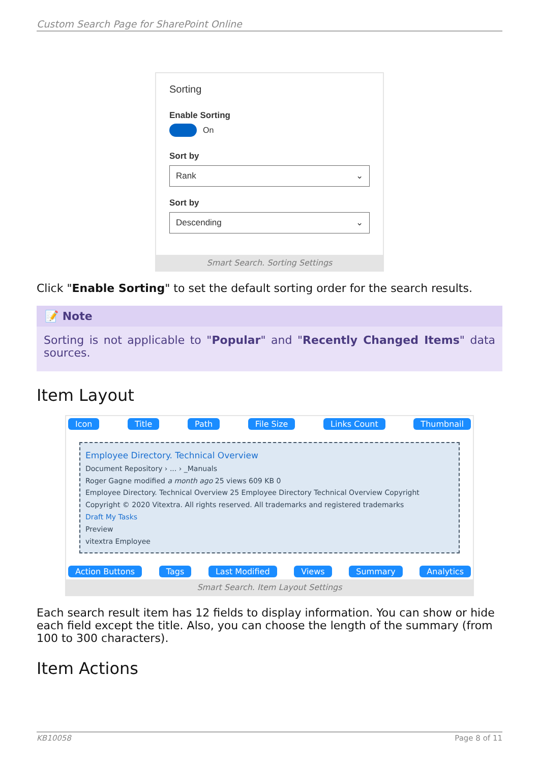Custom Search Page for SharePoint Online
Sorting
Enable Sorting
On
Sort by
Rank ⌄
Sort by
Descending ⌄
Smart Search. Sorting Settings
Click "Enable Sorting" to set the default sorting order for the search results.
📝 Note
Sorting is not applicable to "Popular" and "Recently Changed Items" data sources.
Item Layout
Icon Title Path File Size Links Count Thumbnail
Employee Directory. Technical Overview
Document Repository › ... › _Manuals
Roger Gagne modified a month ago 25 views 609 KB 0
Employee Directory. Technical Overview 25 Employee Directory Technical Overview Copyright Copyright © 2020 Vitextra. All rights reserved. All trademarks and registered trademarks
Draft My Tasks
Preview
vitextra Employee
Action Buttons Tags Last Modified Views Summary Analytics
Smart Search. Item Layout Settings
Each search result item has 12 fields to display information. You can show or hide each field except the title. Also, you can choose the length of the summary (from 100 to 300 characters).
Item Actions
KB10058 Page 8 of 11